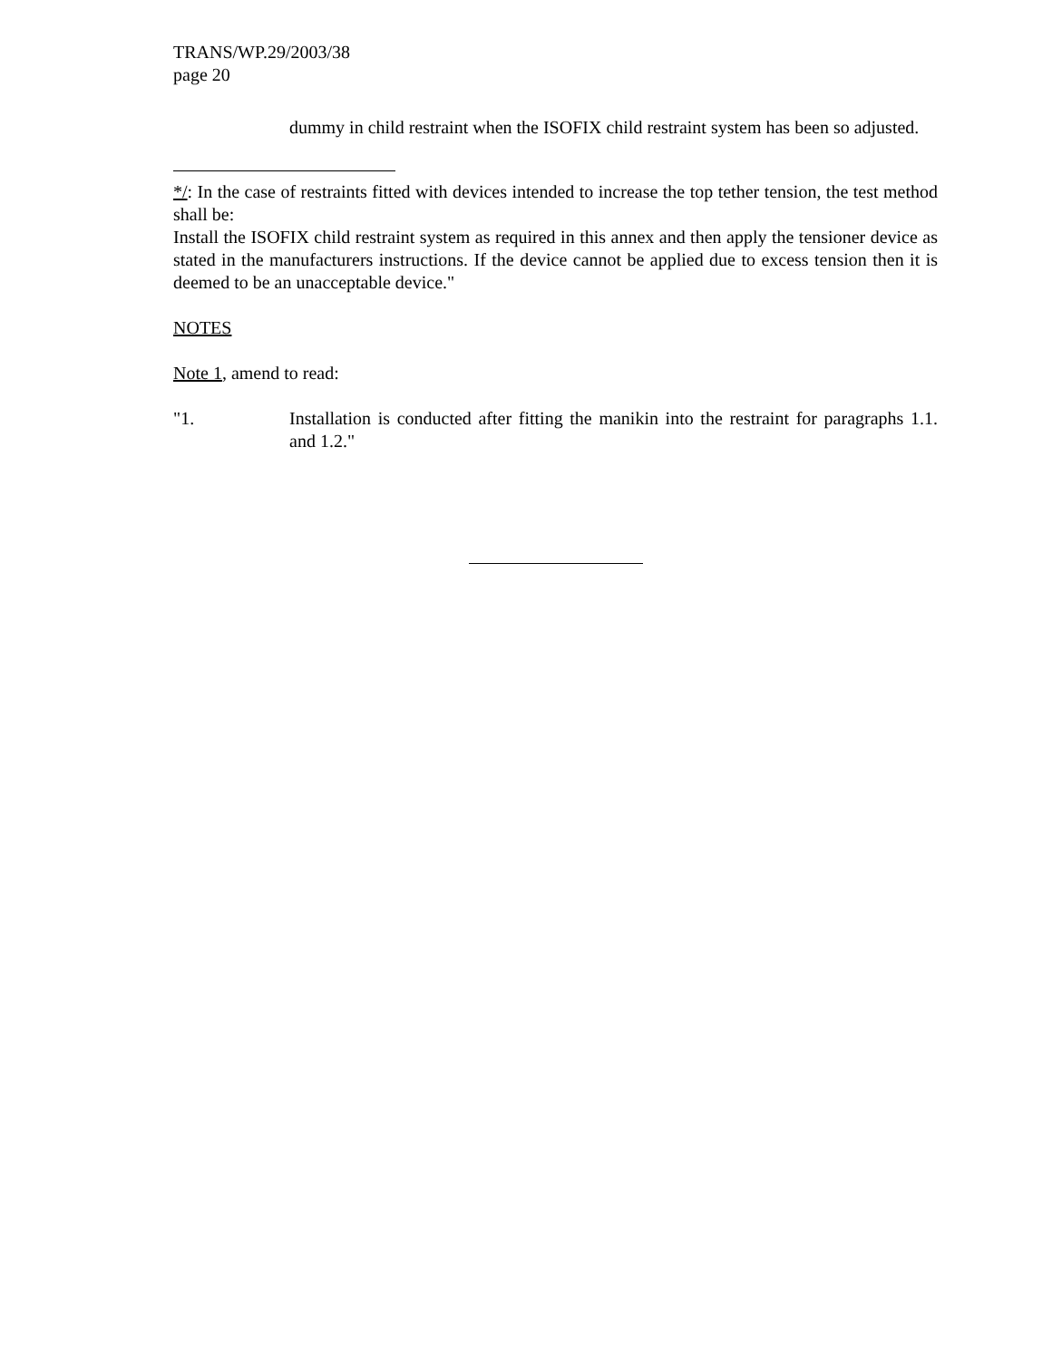TRANS/WP.29/2003/38
page 20
dummy in child restraint when the ISOFIX child restraint system has been so adjusted.
*/: In the case of restraints fitted with devices intended to increase the top tether tension, the test method shall be:
Install the ISOFIX child restraint system as required in this annex and then apply the tensioner device as stated in the manufacturers instructions. If the device cannot be applied due to excess tension then it is deemed to be an unacceptable device."
NOTES
Note 1, amend to read:
"1. Installation is conducted after fitting the manikin into the restraint for paragraphs 1.1. and 1.2."